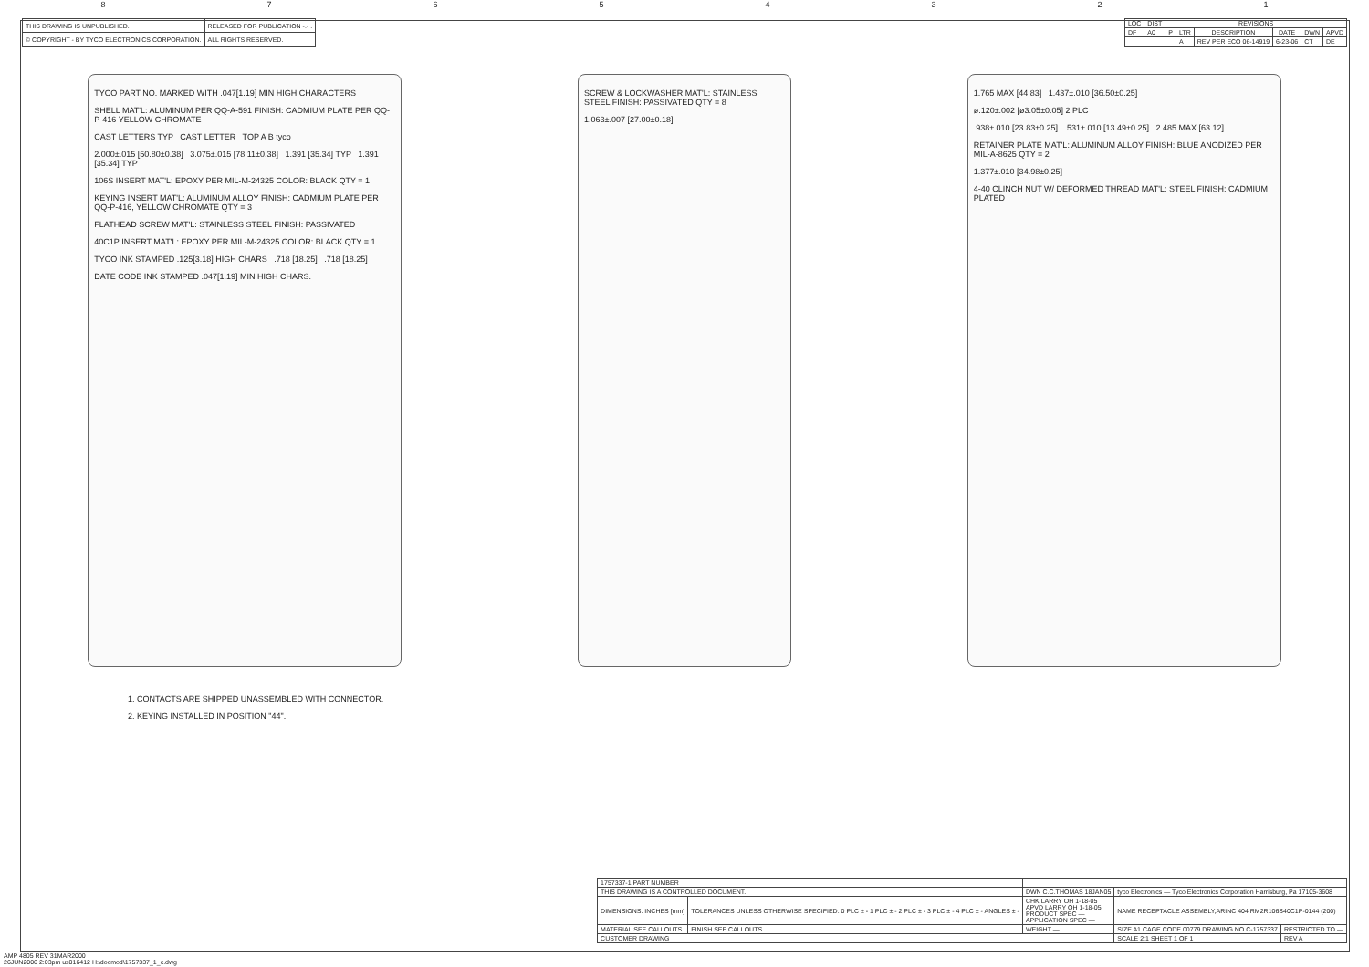87654321
| THIS DRAWING IS UNPUBLISHED. | RELEASED FOR PUBLICATION -.- . |
| © COPYRIGHT - BY TYCO ELECTRONICS CORPORATION. | ALL RIGHTS RESERVED. |
| LOC | DIST | REVISIONS | | | | | |
| --- | --- | --- | --- | --- | --- | --- | --- |
| DF | A0 | P | LTR | DESCRIPTION | DATE | DWN | APVD |
| | | | A | REV PER ECO 06-14919 | 6-23-06 | CT | DE |
TYCO PART NO. MARKED WITH .047[1.19] MIN HIGH CHARACTERS
SHELL MAT'L: ALUMINUM PER QQ-A-591 FINISH: CADMIUM PLATE PER QQ-P-416 YELLOW CHROMATE
CAST LETTERS TYP CAST LETTER TOP A B tyco
2.000±.015 [50.80±0.38] 3.075±.015 [78.11±0.38] 1.391 [35.34] TYP 1.391 [35.34] TYP
106S INSERT MAT'L: EPOXY PER MIL-M-24325 COLOR: BLACK QTY = 1
KEYING INSERT MAT'L: ALUMINUM ALLOY FINISH: CADMIUM PLATE PER QQ-P-416, YELLOW CHROMATE QTY = 3
FLATHEAD SCREW MAT'L: STAINLESS STEEL FINISH: PASSIVATED
40C1P INSERT MAT'L: EPOXY PER MIL-M-24325 COLOR: BLACK QTY = 1
TYCO INK STAMPED .125[3.18] HIGH CHARS .718 [18.25] .718 [18.25]
DATE CODE INK STAMPED .047[1.19] MIN HIGH CHARS.
SCREW & LOCKWASHER MAT'L: STAINLESS STEEL FINISH: PASSIVATED QTY = 8
1.063±.007 [27.00±0.18]
1.765 MAX [44.83] 1.437±.010 [36.50±0.25]
ø.120±.002 [ø3.05±0.05] 2 PLC
.938±.010 [23.83±0.25] .531±.010 [13.49±0.25] 2.485 MAX [63.12]
RETAINER PLATE MAT'L: ALUMINUM ALLOY FINISH: BLUE ANODIZED PER MIL-A-8625 QTY = 2
1.377±.010 [34.98±0.25]
4-40 CLINCH NUT W/ DEFORMED THREAD MAT'L: STEEL FINISH: CADMIUM PLATED
1. CONTACTS ARE SHIPPED UNASSEMBLED WITH CONNECTOR.
2. KEYING INSTALLED IN POSITION "44".
| 1757337-1 PART NUMBER | | | | |
| THIS DRAWING IS A CONTROLLED DOCUMENT. | | DWN C.C.THOMAS 18JAN05 | tyco Electronics — Tyco Electronics Corporation Harrisburg, Pa 17105-3608 | |
| DIMENSIONS: INCHES [mm] | TOLERANCES UNLESS OTHERWISE SPECIFIED: 0 PLC ± - 1 PLC ± - 2 PLC ± - 3 PLC ± - 4 PLC ± - ANGLES ± - | CHK LARRY OH 1-18-05 APVD LARRY OH 1-18-05 PRODUCT SPEC — APPLICATION SPEC — | NAME RECEPTACLE ASSEMBLY,ARINC 404 RM2R106S40C1P-0144 (200) | |
| MATERIAL SEE CALLOUTS | FINISH SEE CALLOUTS | WEIGHT — | SIZE A1 CAGE CODE 00779 DRAWING NO C-1757337 | RESTRICTED TO — |
| CUSTOMER DRAWING | | | SCALE 2:1 SHEET 1 OF 1 | REV A |
AMP 4805 REV 31MAR2000
26JUN2006 2:03pm us016412 H:\docmod\1757337_1_c.dwg